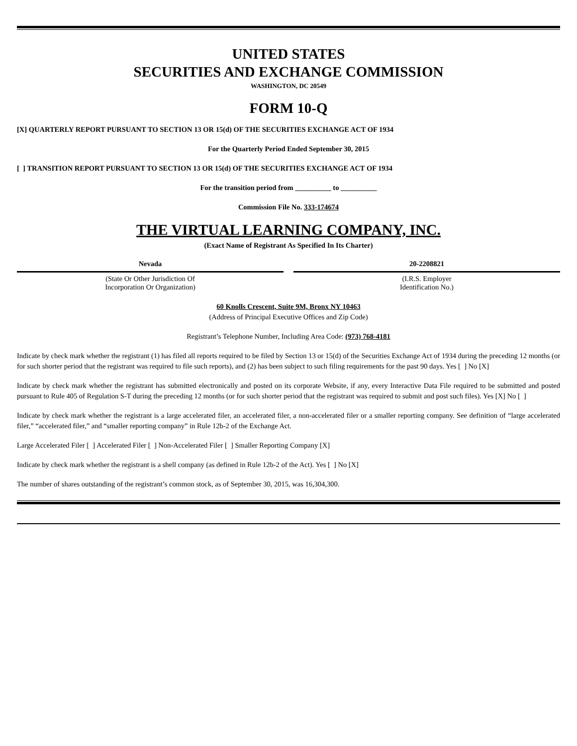UNITED STATES
SECURITIES AND EXCHANGE COMMISSION
WASHINGTON, DC 20549
FORM 10-Q
[X] QUARTERLY REPORT PURSUANT TO SECTION 13 OR 15(d) OF THE SECURITIES EXCHANGE ACT OF 1934
For the Quarterly Period Ended September 30, 2015
[ ] TRANSITION REPORT PURSUANT TO SECTION 13 OR 15(d) OF THE SECURITIES EXCHANGE ACT OF 1934
For the transition period from __________ to __________
Commission File No. 333-174674
THE VIRTUAL LEARNING COMPANY, INC.
(Exact Name of Registrant As Specified In Its Charter)
Nevada
(State Or Other Jurisdiction Of
Incorporation Or Organization)
20-2208821
(I.R.S. Employer
Identification No.)
60 Knolls Crescent, Suite 9M, Bronx NY 10463
(Address of Principal Executive Offices and Zip Code)
Registrant’s Telephone Number, Including Area Code: (973) 768-4181
Indicate by check mark whether the registrant (1) has filed all reports required to be filed by Section 13 or 15(d) of the Securities Exchange Act of 1934 during the preceding 12 months (or for such shorter period that the registrant was required to file such reports), and (2) has been subject to such filing requirements for the past 90 days. Yes [ ] No [X]
Indicate by check mark whether the registrant has submitted electronically and posted on its corporate Website, if any, every Interactive Data File required to be submitted and posted pursuant to Rule 405 of Regulation S-T during the preceding 12 months (or for such shorter period that the registrant was required to submit and post such files). Yes [X] No [ ]
Indicate by check mark whether the registrant is a large accelerated filer, an accelerated filer, a non-accelerated filer or a smaller reporting company. See definition of “large accelerated filer,” “accelerated filer,” and “smaller reporting company” in Rule 12b-2 of the Exchange Act.
Large Accelerated Filer [ ] Accelerated Filer [ ] Non-Accelerated Filer [ ] Smaller Reporting Company [X]
Indicate by check mark whether the registrant is a shell company (as defined in Rule 12b-2 of the Act). Yes [ ] No [X]
The number of shares outstanding of the registrant’s common stock, as of September 30, 2015, was 16,304,300.